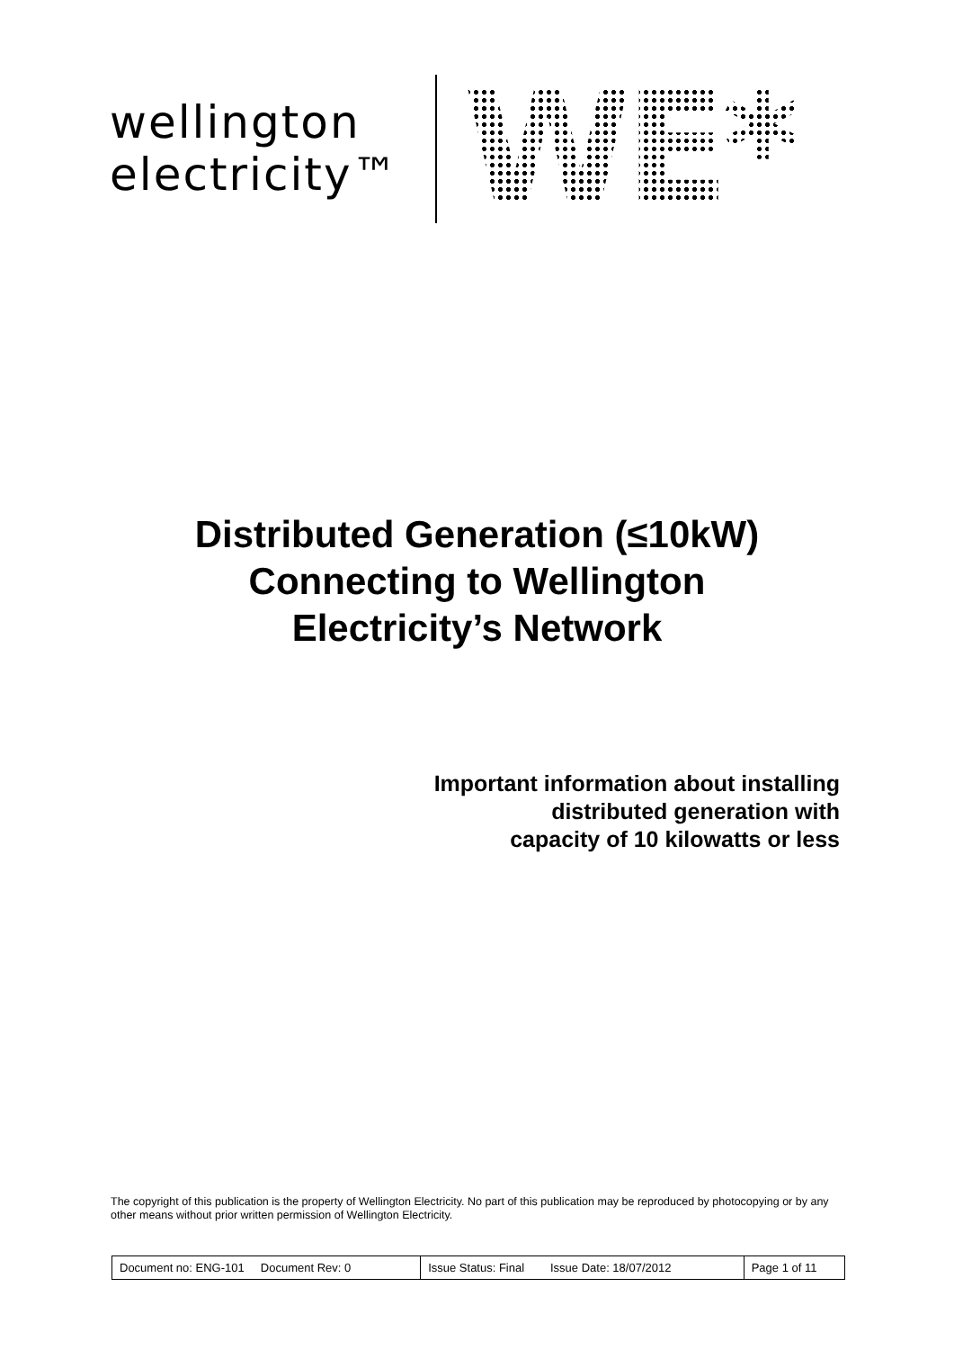wellington
electricity™
WE*
Distributed Generation (≤10kW)
Connecting to Wellington
Electricity’s Network
Important information about installing
distributed generation with
capacity of 10 kilowatts or less
The copyright of this publication is the property of Wellington Electricity. No part of this publication may be reproduced by photocopying or by any other means without prior written permission of Wellington Electricity.
| Document no: ENG-101 Document Rev: 0 | Issue Status: Final Issue Date: 18/07/2012 | Page 1 of 11 |